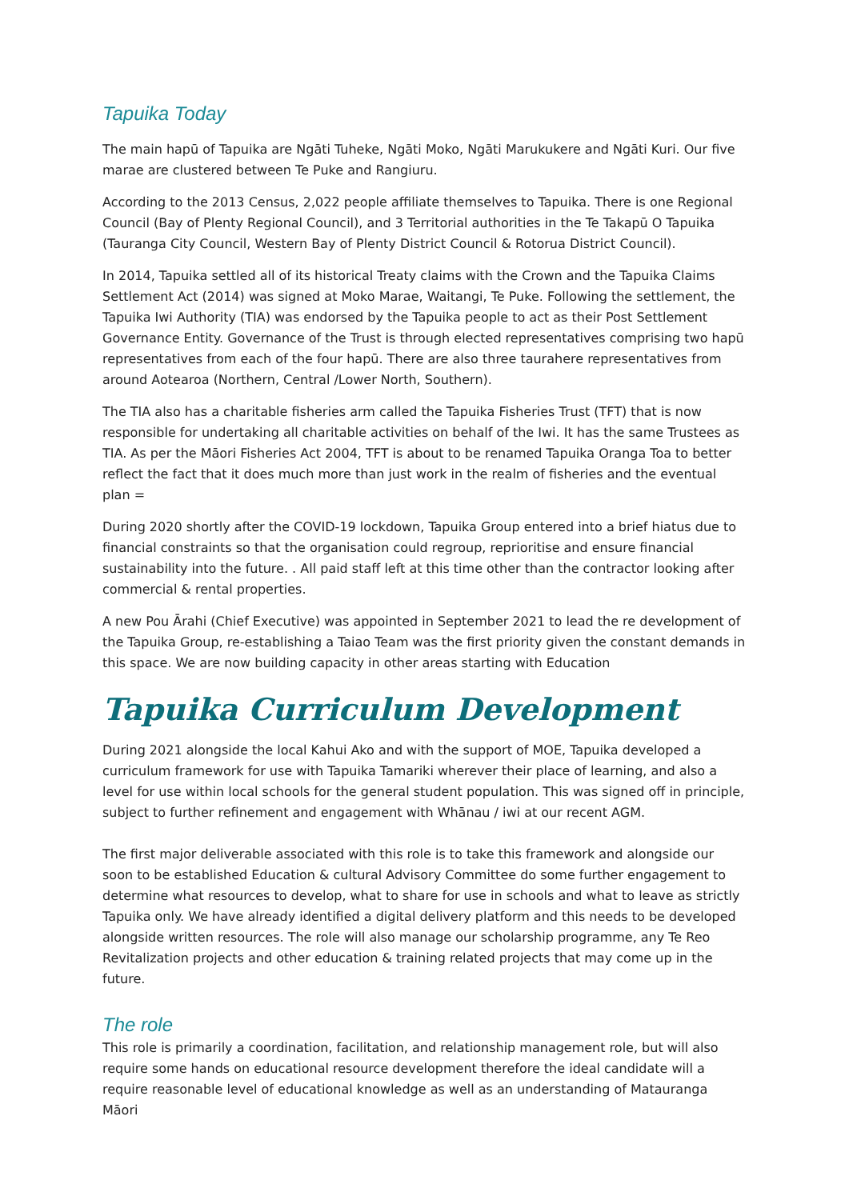Tapuika Today
The main hapū of Tapuika are Ngāti Tuheke, Ngāti Moko, Ngāti Marukukere and Ngāti Kuri. Our five marae are clustered between Te Puke and Rangiuru.
According to the 2013 Census, 2,022 people affiliate themselves to Tapuika. There is one Regional Council (Bay of Plenty Regional Council), and 3 Territorial authorities in the Te Takapū O Tapuika (Tauranga City Council, Western Bay of Plenty District Council & Rotorua District Council).
In 2014, Tapuika settled all of its historical Treaty claims with the Crown and the Tapuika Claims Settlement Act (2014) was signed at Moko Marae, Waitangi, Te Puke. Following the settlement, the Tapuika Iwi Authority (TIA) was endorsed by the Tapuika people to act as their Post Settlement Governance Entity. Governance of the Trust is through elected representatives comprising two hapū representatives from each of the four hapū. There are also three taurahere representatives from around Aotearoa (Northern, Central /Lower North, Southern).
The TIA also has a charitable fisheries arm called the Tapuika Fisheries Trust (TFT) that is now responsible for undertaking all charitable activities on behalf of the Iwi. It has the same Trustees as TIA. As per the Māori Fisheries Act 2004, TFT is about to be renamed Tapuika Oranga Toa to better reflect the fact that it does much more than just work in the realm of fisheries and the eventual plan =
During 2020 shortly after the COVID-19 lockdown, Tapuika Group entered into a brief hiatus due to financial constraints so that the organisation could regroup, reprioritise and ensure financial sustainability into the future. . All paid staff left at this time other than the contractor looking after commercial & rental properties.
A new Pou Ārahi (Chief Executive) was appointed in September 2021 to lead the re development of the Tapuika Group, re-establishing a Taiao Team was the first priority given the constant demands in this space. We are now building capacity in other areas starting with Education
Tapuika Curriculum Development
During 2021 alongside the local Kahui Ako and with the support of MOE, Tapuika developed a curriculum framework for use with Tapuika Tamariki wherever their place of learning, and also a level for use within local schools for the general student population. This was signed off in principle, subject to further refinement and engagement with Whānau / iwi at our recent AGM.
The first major deliverable associated with this role is to take this framework and alongside our soon to be established Education & cultural Advisory Committee do some further engagement to determine what resources to develop, what to share for use in schools and what to leave as strictly Tapuika only. We have already identified a digital delivery platform and this needs to be developed alongside written resources. The role will also manage our scholarship programme, any Te Reo Revitalization projects and other education & training related projects that may come up in the future.
The role
This role is primarily a coordination, facilitation, and relationship management role, but will also require some hands on educational resource development therefore the ideal candidate will a require reasonable level of educational knowledge as well as an understanding of Matauranga Māori